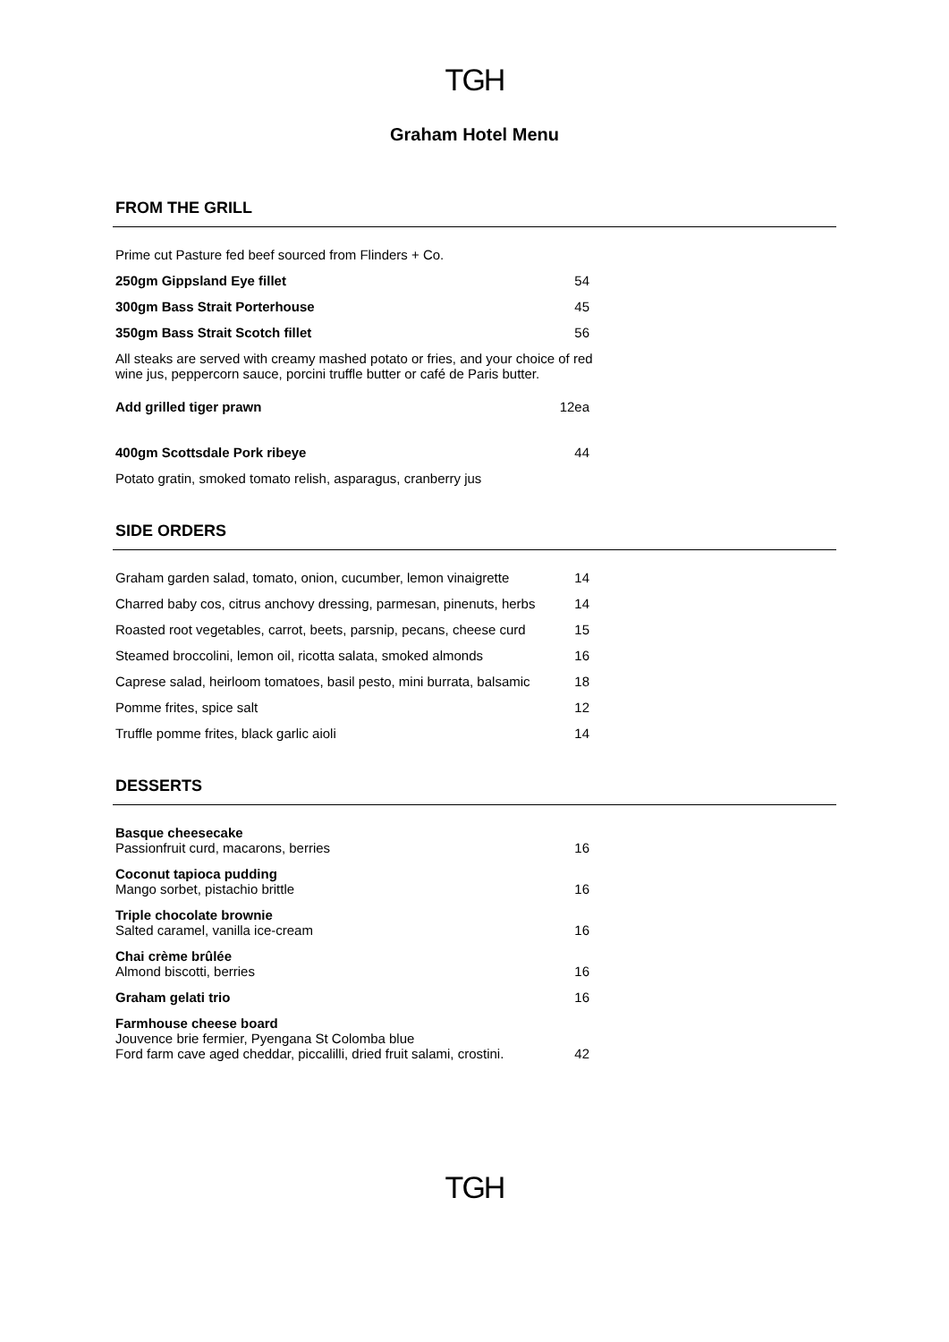TGH
Graham Hotel Menu
FROM THE GRILL
Prime cut Pasture fed beef sourced from Flinders + Co.
250gm Gippsland Eye fillet 54
300gm Bass Strait Porterhouse 45
350gm Bass Strait Scotch fillet 56
All steaks are served with creamy mashed potato or fries, and your choice of red wine jus, peppercorn sauce, porcini truffle butter or café de Paris butter.
Add grilled tiger prawn 12ea
400gm Scottsdale Pork ribeye 44
Potato gratin, smoked tomato relish, asparagus, cranberry jus
SIDE ORDERS
Graham garden salad, tomato, onion, cucumber, lemon vinaigrette 14
Charred baby cos, citrus anchovy dressing, parmesan, pinenuts, herbs 14
Roasted root vegetables, carrot, beets, parsnip, pecans, cheese curd 15
Steamed broccolini, lemon oil, ricotta salata, smoked almonds 16
Caprese salad, heirloom tomatoes, basil pesto, mini burrata, balsamic 18
Pomme frites, spice salt 12
Truffle pomme frites, black garlic aioli 14
DESSERTS
Basque cheesecake
Passionfruit curd, macarons, berries 16
Coconut tapioca pudding
Mango sorbet, pistachio brittle 16
Triple chocolate brownie
Salted caramel, vanilla ice-cream 16
Chai crème brûlée
Almond biscotti, berries 16
Graham gelati trio 16
Farmhouse cheese board
Jouvence brie fermier, Pyengana St Colomba blue
Ford farm cave aged cheddar, piccalilli, dried fruit salami, crostini. 42
TGH